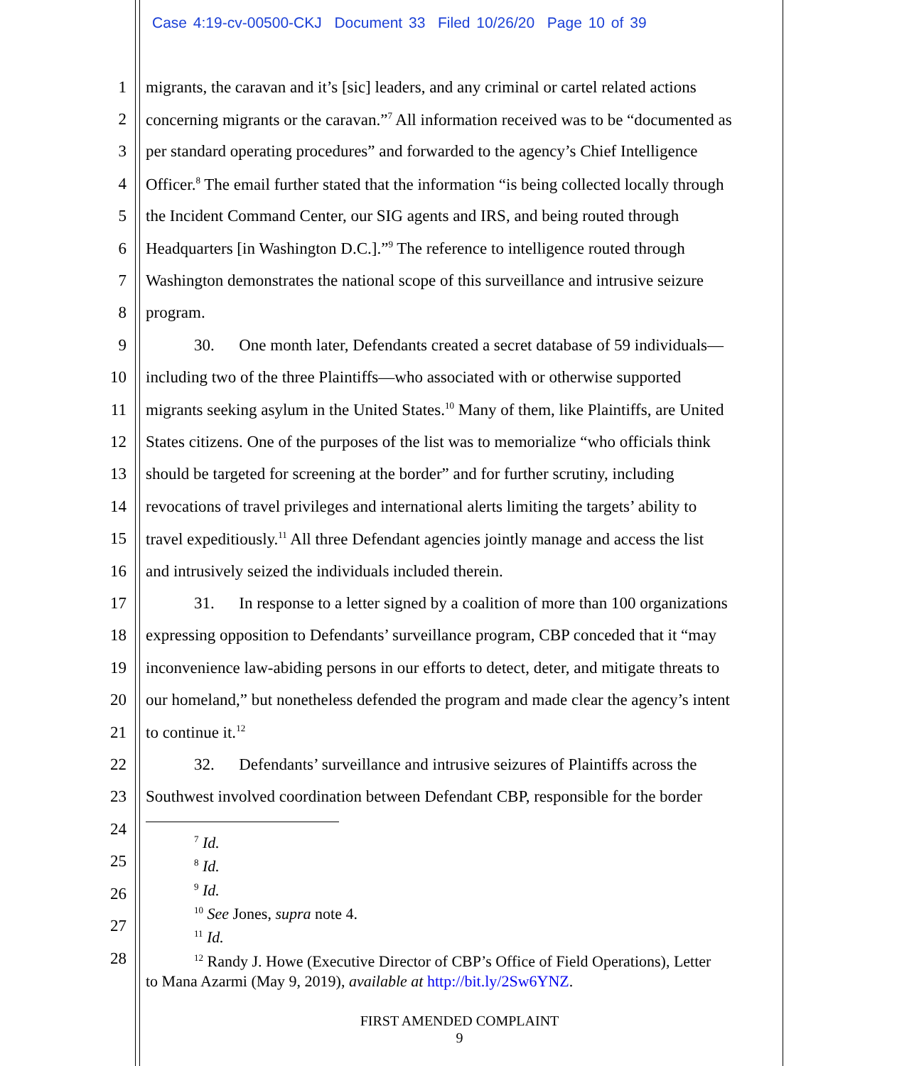Case 4:19-cv-00500-CKJ Document 33 Filed 10/26/20 Page 10 of 39
1 migrants, the caravan and it’s [sic] leaders, and any criminal or cartel related actions
2 concerning migrants or the caravan.”<sup>7</sup> All information received was to be “documented as
3 per standard operating procedures” and forwarded to the agency’s Chief Intelligence
4 Officer.<sup>8</sup> The email further stated that the information “is being collected locally through
5 the Incident Command Center, our SIG agents and IRS, and being routed through
6 Headquarters [in Washington D.C.].”<sup>9</sup> The reference to intelligence routed through
7 Washington demonstrates the national scope of this surveillance and intrusive seizure
8 program.
9 30. One month later, Defendants created a secret database of 59 individuals—
10 including two of the three Plaintiffs—who associated with or otherwise supported
11 migrants seeking asylum in the United States.<sup>10</sup> Many of them, like Plaintiffs, are United
12 States citizens. One of the purposes of the list was to memorialize “who officials think
13 should be targeted for screening at the border” and for further scrutiny, including
14 revocations of travel privileges and international alerts limiting the targets’ ability to
15 travel expeditiously.<sup>11</sup> All three Defendant agencies jointly manage and access the list
16 and intrusively seized the individuals included therein.
17 31. In response to a letter signed by a coalition of more than 100 organizations
18 expressing opposition to Defendants’ surveillance program, CBP conceded that it “may
19 inconvenience law-abiding persons in our efforts to detect, deter, and mitigate threats to
20 our homeland,” but nonetheless defended the program and made clear the agency’s intent
21 to continue it.<sup>12</sup>
22 32. Defendants’ surveillance and intrusive seizures of Plaintiffs across the
23 Southwest involved coordination between Defendant CBP, responsible for the border
24
25
26
27
28
<sup>7</sup> Id.
<sup>8</sup> Id.
<sup>9</sup> Id.
<sup>10</sup> See Jones, supra note 4.
<sup>11</sup> Id.
<sup>12</sup> Randy J. Howe (Executive Director of CBP’s Office of Field Operations), Letter
to Mana Azarmi (May 9, 2019), available at http://bit.ly/2Sw6YNZ.
FIRST AMENDED COMPLAINT
9